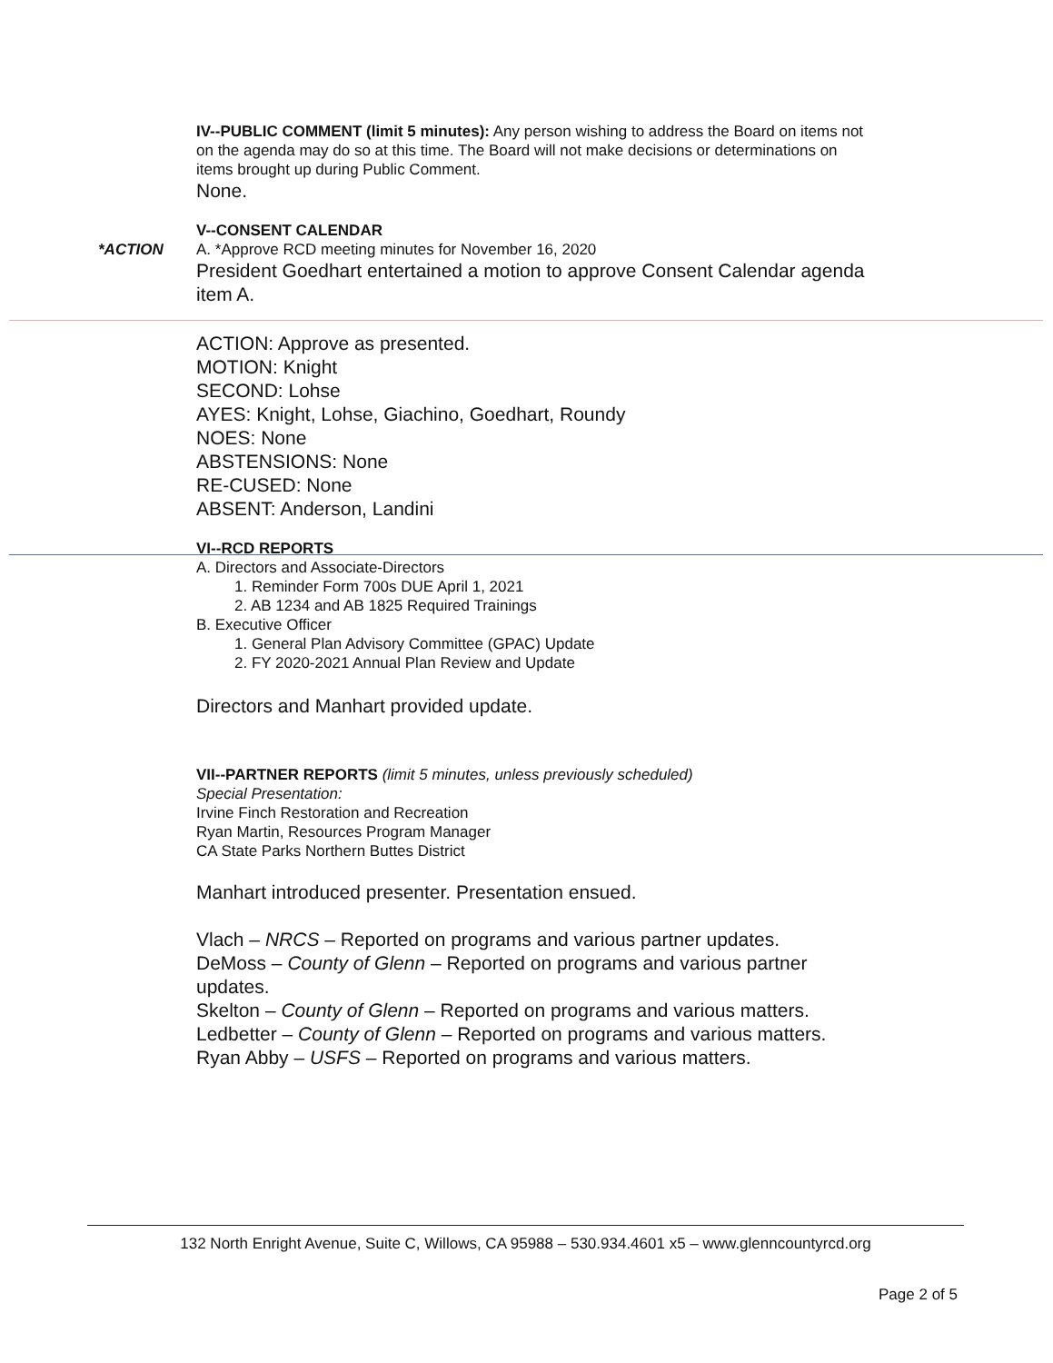IV--PUBLIC COMMENT (limit 5 minutes): Any person wishing to address the Board on items not on the agenda may do so at this time. The Board will not make decisions or determinations on items brought up during Public Comment.
None.
V--CONSENT CALENDAR
*ACTION A. *Approve RCD meeting minutes for November 16, 2020
President Goedhart entertained a motion to approve Consent Calendar agenda item A.
ACTION: Approve as presented.
MOTION: Knight
SECOND: Lohse
AYES: Knight, Lohse, Giachino, Goedhart, Roundy
NOES: None
ABSTENSIONS: None
RE-CUSED: None
ABSENT: Anderson, Landini
VI--RCD REPORTS
A. Directors and Associate-Directors
1. Reminder Form 700s DUE April 1, 2021
2. AB 1234 and AB 1825 Required Trainings
B. Executive Officer
1. General Plan Advisory Committee (GPAC) Update
2. FY 2020-2021 Annual Plan Review and Update
Directors and Manhart provided update.
VII--PARTNER REPORTS (limit 5 minutes, unless previously scheduled)
Special Presentation:
Irvine Finch Restoration and Recreation
Ryan Martin, Resources Program Manager
CA State Parks Northern Buttes District
Manhart introduced presenter. Presentation ensued.
Vlach – NRCS – Reported on programs and various partner updates.
DeMoss – County of Glenn – Reported on programs and various partner updates.
Skelton – County of Glenn – Reported on programs and various matters.
Ledbetter – County of Glenn – Reported on programs and various matters.
Ryan Abby – USFS – Reported on programs and various matters.
132 North Enright Avenue, Suite C, Willows, CA 95988 – 530.934.4601 x5 – www.glenncountyrcd.org
Page 2 of 5